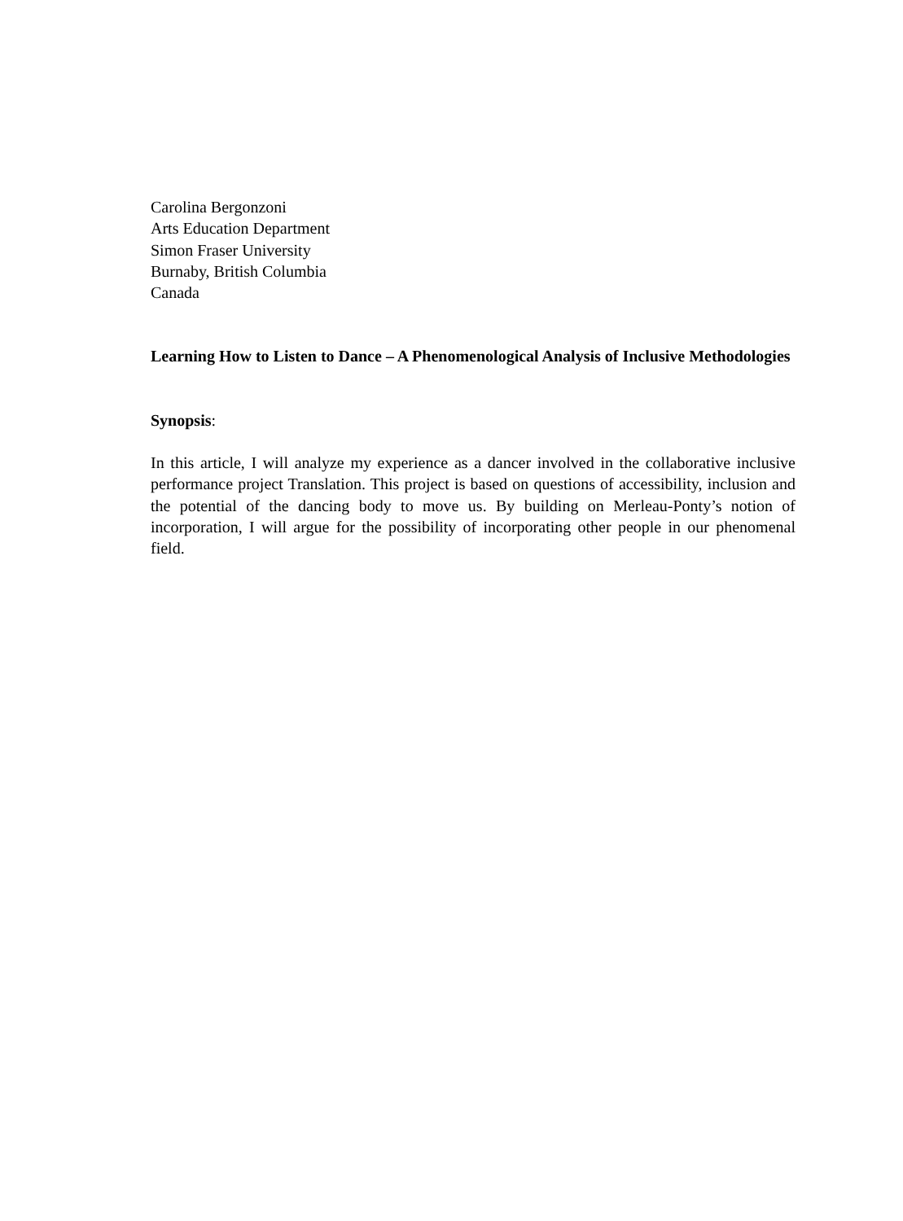Carolina Bergonzoni
Arts Education Department
Simon Fraser University
Burnaby, British Columbia
Canada
Learning How to Listen to Dance – A Phenomenological Analysis of Inclusive Methodologies
Synopsis:
In this article, I will analyze my experience as a dancer involved in the collaborative inclusive performance project Translation. This project is based on questions of accessibility, inclusion and the potential of the dancing body to move us. By building on Merleau-Ponty’s notion of incorporation, I will argue for the possibility of incorporating other people in our phenomenal field.